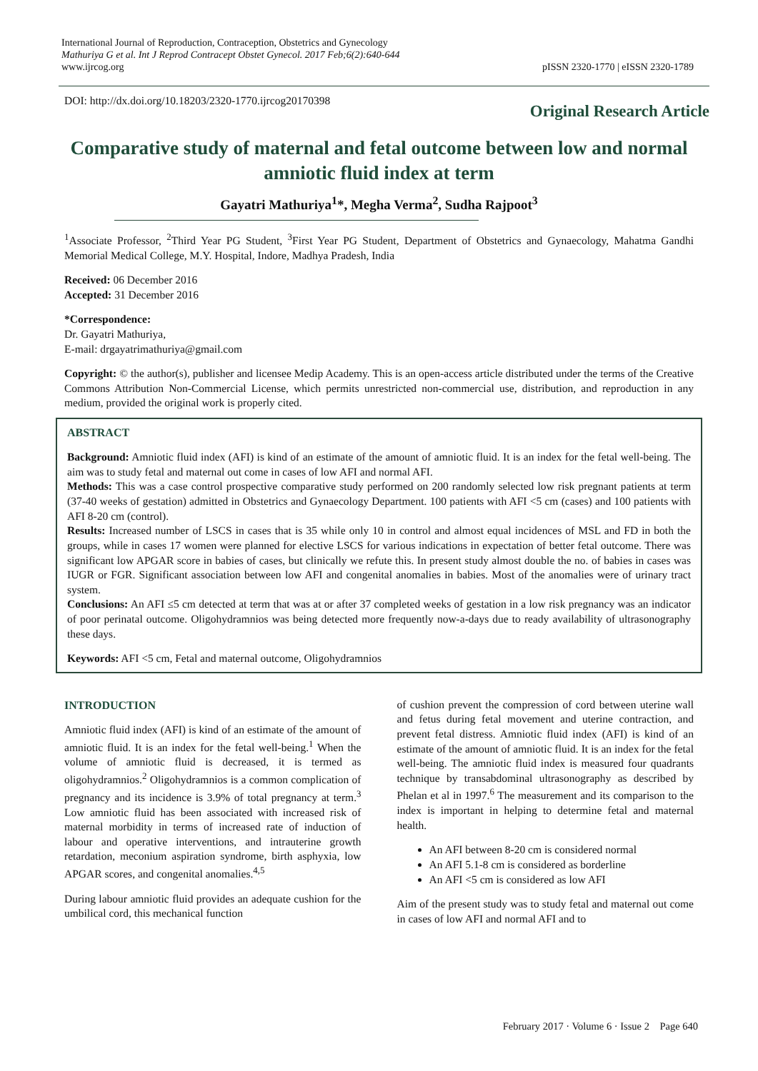International Journal of Reproduction, Contraception, Obstetrics and Gynecology
Mathuriya G et al. Int J Reprod Contracept Obstet Gynecol. 2017 Feb;6(2):640-644
www.ijrcog.org
pISSN 2320-1770 | eISSN 2320-1789
DOI: http://dx.doi.org/10.18203/2320-1770.ijrcog20170398
Original Research Article
Comparative study of maternal and fetal outcome between low and normal amniotic fluid index at term
Gayatri Mathuriya<sup>1</sup>*, Megha Verma<sup>2</sup>, Sudha Rajpoot<sup>3</sup>
<sup>1</sup> Associate Professor, <sup>2</sup>Third Year PG Student, <sup>3</sup>First Year PG Student, Department of Obstetrics and Gynaecology, Mahatma Gandhi Memorial Medical College, M.Y. Hospital, Indore, Madhya Pradesh, India
Received: 06 December 2016
Accepted: 31 December 2016
*Correspondence:
Dr. Gayatri Mathuriya,
E-mail: drgayatrimathuriya@gmail.com
Copyright: © the author(s), publisher and licensee Medip Academy. This is an open-access article distributed under the terms of the Creative Commons Attribution Non-Commercial License, which permits unrestricted non-commercial use, distribution, and reproduction in any medium, provided the original work is properly cited.
ABSTRACT
Background: Amniotic fluid index (AFI) is kind of an estimate of the amount of amniotic fluid. It is an index for the fetal well-being. The aim was to study fetal and maternal out come in cases of low AFI and normal AFI.
Methods: This was a case control prospective comparative study performed on 200 randomly selected low risk pregnant patients at term (37-40 weeks of gestation) admitted in Obstetrics and Gynaecology Department. 100 patients with AFI <5 cm (cases) and 100 patients with AFI 8-20 cm (control).
Results: Increased number of LSCS in cases that is 35 while only 10 in control and almost equal incidences of MSL and FD in both the groups, while in cases 17 women were planned for elective LSCS for various indications in expectation of better fetal outcome. There was significant low APGAR score in babies of cases, but clinically we refute this. In present study almost double the no. of babies in cases was IUGR or FGR. Significant association between low AFI and congenital anomalies in babies. Most of the anomalies were of urinary tract system.
Conclusions: An AFI ≤5 cm detected at term that was at or after 37 completed weeks of gestation in a low risk pregnancy was an indicator of poor perinatal outcome. Oligohydramnios was being detected more frequently now-a-days due to ready availability of ultrasonography these days.
Keywords: AFI <5 cm, Fetal and maternal outcome, Oligohydramnios
INTRODUCTION
Amniotic fluid index (AFI) is kind of an estimate of the amount of amniotic fluid. It is an index for the fetal well-being.<sup>1</sup> When the volume of amniotic fluid is decreased, it is termed as oligohydramnios.<sup>2</sup> Oligohydramnios is a common complication of pregnancy and its incidence is 3.9% of total pregnancy at term.<sup>3</sup> Low amniotic fluid has been associated with increased risk of maternal morbidity in terms of increased rate of induction of labour and operative interventions, and intrauterine growth retardation, meconium aspiration syndrome, birth asphyxia, low APGAR scores, and congenital anomalies.<sup>4,5</sup>
During labour amniotic fluid provides an adequate cushion for the umbilical cord, this mechanical function
of cushion prevent the compression of cord between uterine wall and fetus during fetal movement and uterine contraction, and prevent fetal distress. Amniotic fluid index (AFI) is kind of an estimate of the amount of amniotic fluid. It is an index for the fetal well-being. The amniotic fluid index is measured four quadrants technique by transabdominal ultrasonography as described by Phelan et al in 1997.<sup>6</sup> The measurement and its comparison to the index is important in helping to determine fetal and maternal health.
An AFI between 8-20 cm is considered normal
An AFI 5.1-8 cm is considered as borderline
An AFI <5 cm is considered as low AFI
Aim of the present study was to study fetal and maternal out come in cases of low AFI and normal AFI and to
February 2017 · Volume 6 · Issue 2 Page 640